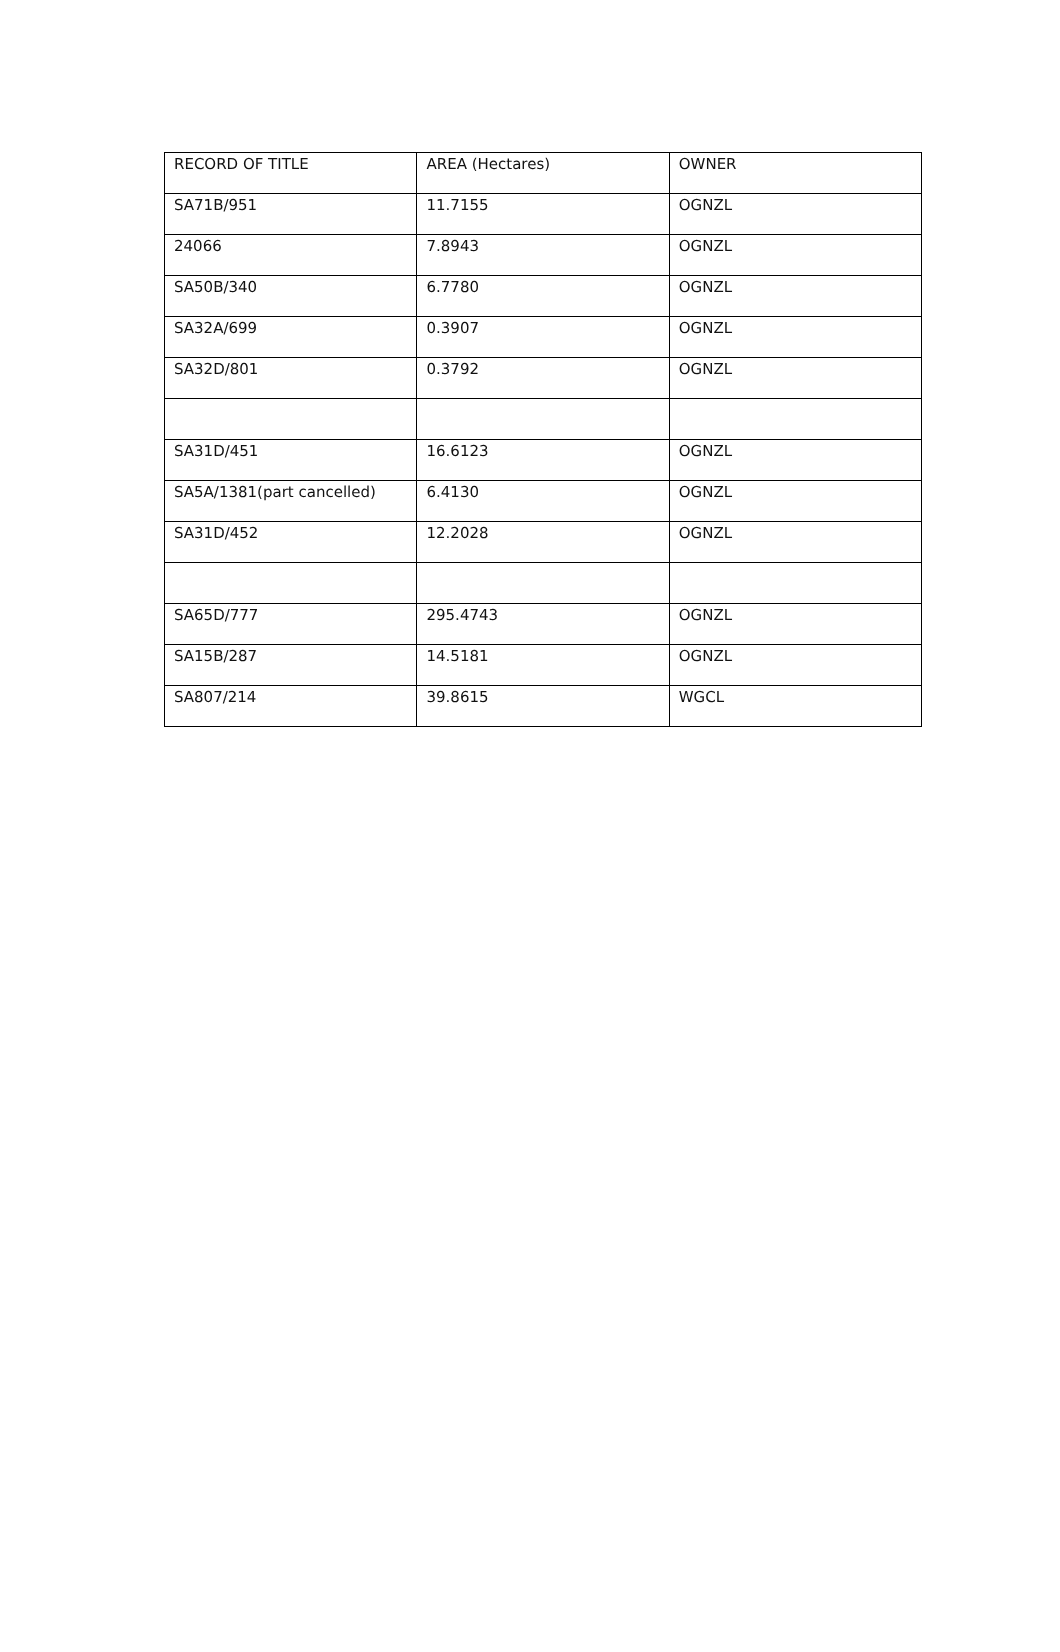| RECORD OF TITLE | AREA (Hectares) | OWNER |
| SA71B/951 | 11.7155 | OGNZL |
| 24066 | 7.8943 | OGNZL |
| SA50B/340 | 6.7780 | OGNZL |
| SA32A/699 | 0.3907 | OGNZL |
| SA32D/801 | 0.3792 | OGNZL |
| SA31D/451 | 16.6123 | OGNZL |
| SA5A/1381(part cancelled) | 6.4130 | OGNZL |
| SA31D/452 | 12.2028 | OGNZL |
| SA65D/777 | 295.4743 | OGNZL |
| SA15B/287 | 14.5181 | OGNZL |
| SA807/214 | 39.8615 | WGCL |